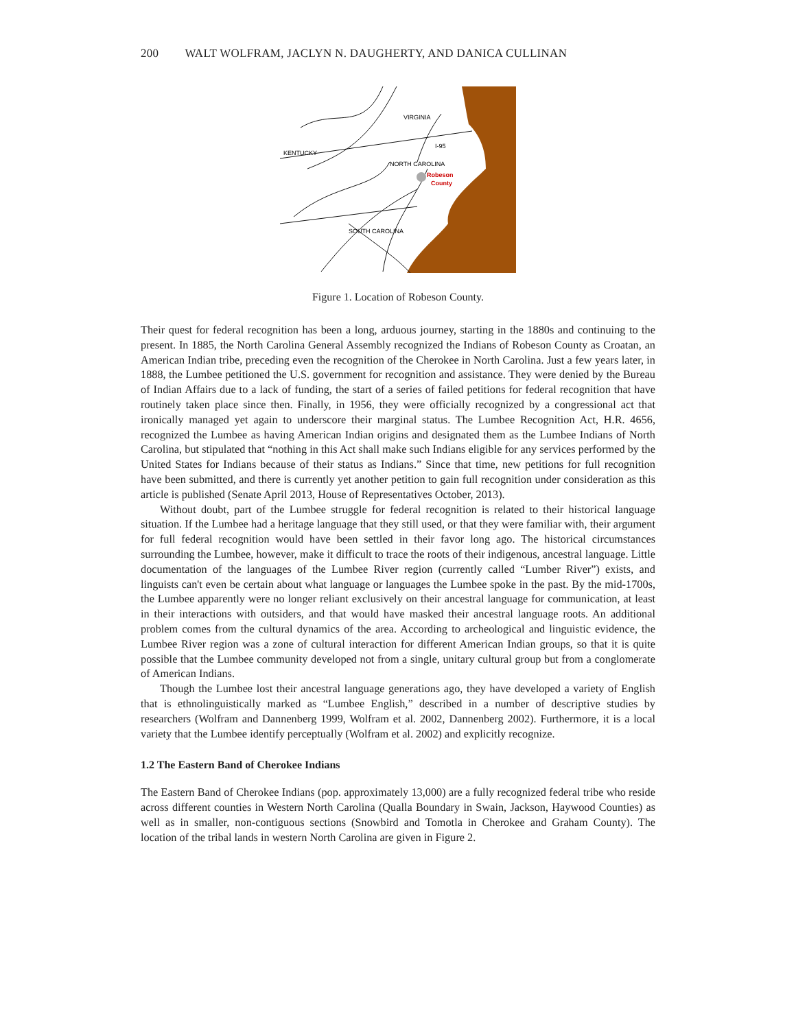200 WALT WOLFRAM, JACLYN N. DAUGHERTY, AND DANICA CULLINAN
VIRGINIA
I-95
KENTUCKY
NORTH CAROLINA
Robeson
County
SOUTH CAROLINA
Figure 1. Location of Robeson County.
Their quest for federal recognition has been a long, arduous journey, starting in the 1880s and continuing to the present. In 1885, the North Carolina General Assembly recognized the Indians of Robeson County as Croatan, an American Indian tribe, preceding even the recognition of the Cherokee in North Carolina. Just a few years later, in 1888, the Lumbee petitioned the U.S. government for recognition and assistance. They were denied by the Bureau of Indian Affairs due to a lack of funding, the start of a series of failed petitions for federal recognition that have routinely taken place since then. Finally, in 1956, they were officially recognized by a congressional act that ironically managed yet again to underscore their marginal status. The Lumbee Recognition Act, H.R. 4656, recognized the Lumbee as having American Indian origins and designated them as the Lumbee Indians of North Carolina, but stipulated that “nothing in this Act shall make such Indians eligible for any services performed by the United States for Indians because of their status as Indians.” Since that time, new petitions for full recognition have been submitted, and there is currently yet another petition to gain full recognition under consideration as this article is published (Senate April 2013, House of Representatives October, 2013).
Without doubt, part of the Lumbee struggle for federal recognition is related to their historical language situation. If the Lumbee had a heritage language that they still used, or that they were familiar with, their argument for full federal recognition would have been settled in their favor long ago. The historical circumstances surrounding the Lumbee, however, make it difficult to trace the roots of their indigenous, ancestral language. Little documentation of the languages of the Lumbee River region (currently called “Lumber River”) exists, and linguists can't even be certain about what language or languages the Lumbee spoke in the past. By the mid-1700s, the Lumbee apparently were no longer reliant exclusively on their ancestral language for communication, at least in their interactions with outsiders, and that would have masked their ancestral language roots. An additional problem comes from the cultural dynamics of the area. According to archeological and linguistic evidence, the Lumbee River region was a zone of cultural interaction for different American Indian groups, so that it is quite possible that the Lumbee community developed not from a single, unitary cultural group but from a conglomerate of American Indians.
Though the Lumbee lost their ancestral language generations ago, they have developed a variety of English that is ethnolinguistically marked as “Lumbee English,” described in a number of descriptive studies by researchers (Wolfram and Dannenberg 1999, Wolfram et al. 2002, Dannenberg 2002). Furthermore, it is a local variety that the Lumbee identify perceptually (Wolfram et al. 2002) and explicitly recognize.
1.2 The Eastern Band of Cherokee Indians
The Eastern Band of Cherokee Indians (pop. approximately 13,000) are a fully recognized federal tribe who reside across different counties in Western North Carolina (Qualla Boundary in Swain, Jackson, Haywood Counties) as well as in smaller, non-contiguous sections (Snowbird and Tomotla in Cherokee and Graham County). The location of the tribal lands in western North Carolina are given in Figure 2.